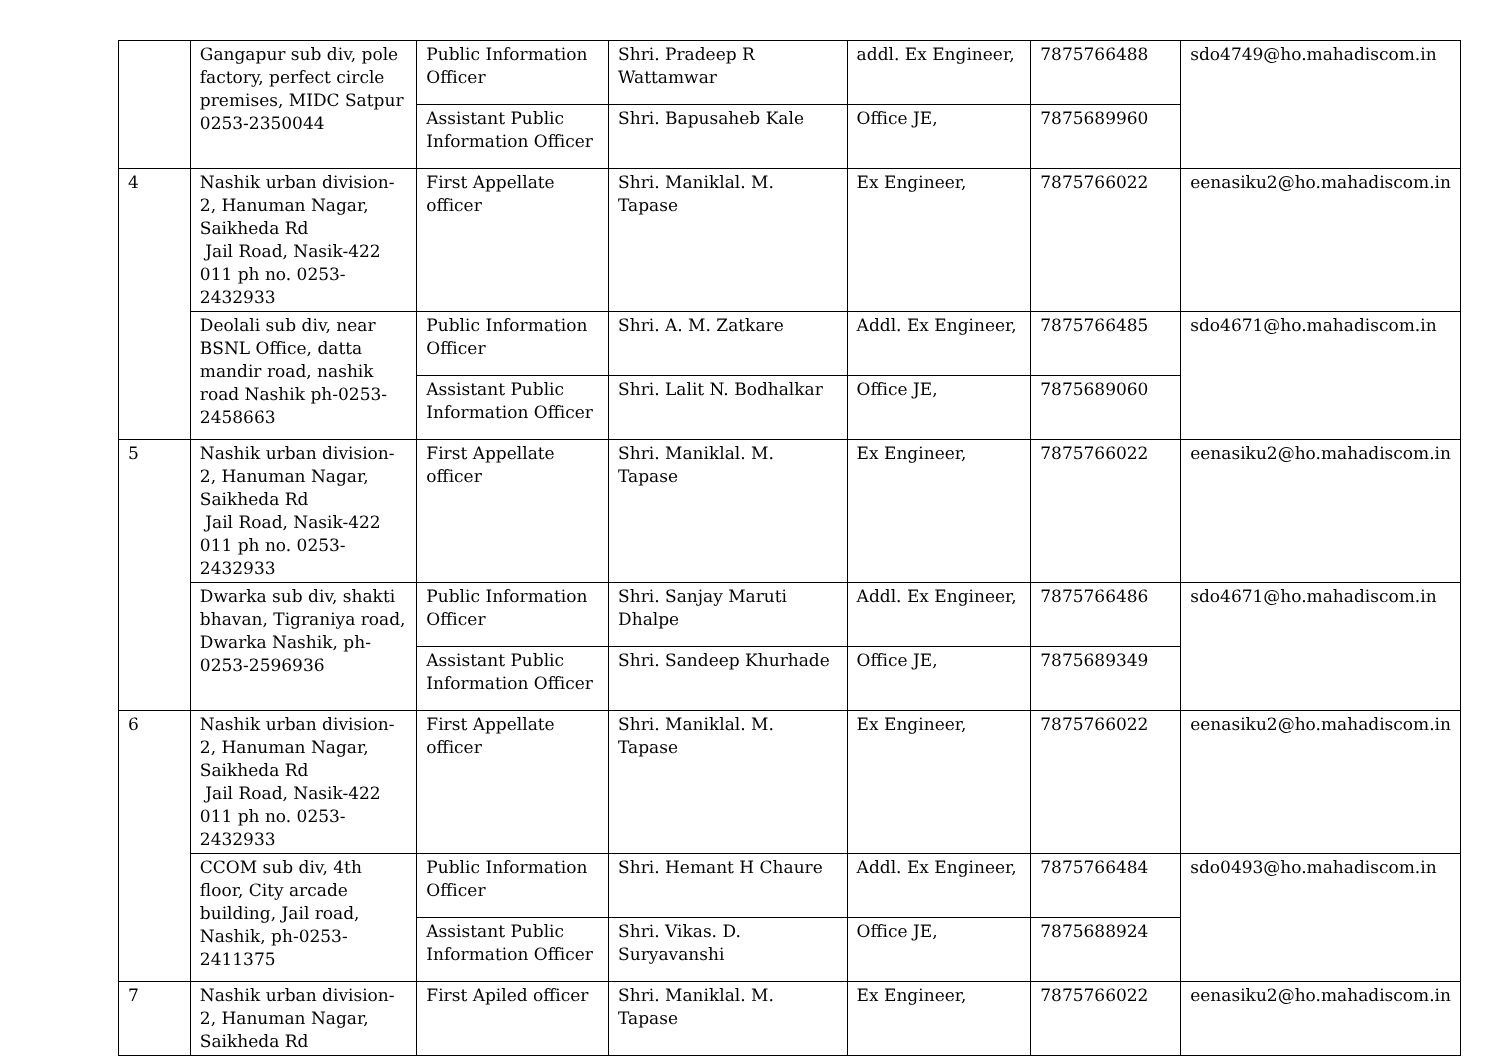| | Gangapur sub div, pole factory, perfect circle premises, MIDC Satpur 0253-2350044 | Public Information Officer | Shri. Pradeep R Wattamwar | addl. Ex Engineer, | 7875766488 | sdo4749@ho.mahadiscom.in |
| | | Assistant Public Information Officer | Shri. Bapusaheb Kale | Office JE, | 7875689960 | |
| 4 | Nashik urban division-2, Hanuman Nagar, Saikheda Rd Jail Road, Nasik-422 011 ph no. 0253-2432933 | First Appellate officer | Shri. Maniklal. M. Tapase | Ex Engineer, | 7875766022 | eenasiku2@ho.mahadiscom.in |
| | Deolali sub div, near BSNL Office, datta mandir road, nashik road Nashik ph-0253-2458663 | Public Information Officer | Shri. A. M. Zatkare | Addl. Ex Engineer, | 7875766485 | sdo4671@ho.mahadiscom.in |
| | | Assistant Public Information Officer | Shri. Lalit N. Bodhalkar | Office JE, | 7875689060 | |
| 5 | Nashik urban division-2, Hanuman Nagar, Saikheda Rd Jail Road, Nasik-422 011 ph no. 0253-2432933 | First Appellate officer | Shri. Maniklal. M. Tapase | Ex Engineer, | 7875766022 | eenasiku2@ho.mahadiscom.in |
| | Dwarka sub div, shakti bhavan, Tigraniya road, Dwarka Nashik, ph-0253-2596936 | Public Information Officer | Shri. Sanjay Maruti Dhalpe | Addl. Ex Engineer, | 7875766486 | sdo4671@ho.mahadiscom.in |
| | | Assistant Public Information Officer | Shri. Sandeep Khurhade | Office JE, | 7875689349 | |
| 6 | Nashik urban division-2, Hanuman Nagar, Saikheda Rd Jail Road, Nasik-422 011 ph no. 0253-2432933 | First Appellate officer | Shri. Maniklal. M. Tapase | Ex Engineer, | 7875766022 | eenasiku2@ho.mahadiscom.in |
| | CCOM sub div, 4th floor, City arcade building, Jail road, Nashik, ph-0253-2411375 | Public Information Officer | Shri. Hemant H Chaure | Addl. Ex Engineer, | 7875766484 | sdo0493@ho.mahadiscom.in |
| | | Assistant Public Information Officer | Shri. Vikas. D. Suryavanshi | Office JE, | 7875688924 | |
| 7 | Nashik urban division-2, Hanuman Nagar, Saikheda Rd | First Apiled officer | Shri. Maniklal. M. Tapase | Ex Engineer, | 7875766022 | eenasiku2@ho.mahadiscom.in |